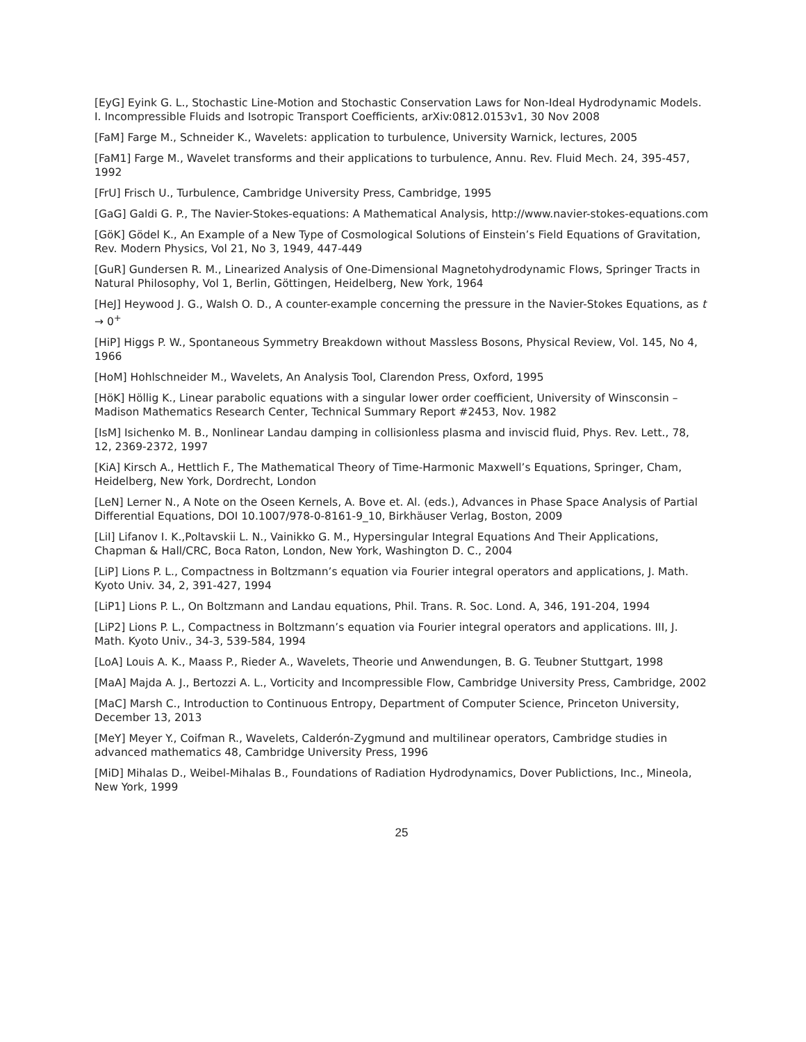[EyG] Eyink G. L., Stochastic Line-Motion and Stochastic Conservation Laws for Non-Ideal Hydrodynamic Models. I. Incompressible Fluids and Isotropic Transport Coefficients, arXiv:0812.0153v1, 30 Nov 2008
[FaM] Farge M., Schneider K., Wavelets: application to turbulence, University Warnick, lectures, 2005
[FaM1] Farge M., Wavelet transforms and their applications to turbulence, Annu. Rev. Fluid Mech. 24, 395-457, 1992
[FrU] Frisch U., Turbulence, Cambridge University Press, Cambridge, 1995
[GaG] Galdi G. P., The Navier-Stokes-equations: A Mathematical Analysis, http://www.navier-stokes-equations.com
[GöK] Gödel K., An Example of a New Type of Cosmological Solutions of Einstein’s Field Equations of Gravitation, Rev. Modern Physics, Vol 21, No 3, 1949, 447-449
[GuR] Gundersen R. M., Linearized Analysis of One-Dimensional Magnetohydrodynamic Flows, Springer Tracts in Natural Philosophy, Vol 1, Berlin, Göttingen, Heidelberg, New York, 1964
[HeJ] Heywood J. G., Walsh O. D., A counter-example concerning the pressure in the Navier-Stokes Equations, as t → 0<sup>+</sup>
[HiP] Higgs P. W., Spontaneous Symmetry Breakdown without Massless Bosons, Physical Review, Vol. 145, No 4, 1966
[HoM] Hohlschneider M., Wavelets, An Analysis Tool, Clarendon Press, Oxford, 1995
[HöK] Höllig K., Linear parabolic equations with a singular lower order coefficient, University of Winsconsin – Madison Mathematics Research Center, Technical Summary Report #2453, Nov. 1982
[IsM] Isichenko M. B., Nonlinear Landau damping in collisionless plasma and inviscid fluid, Phys. Rev. Lett., 78, 12, 2369-2372, 1997
[KiA] Kirsch A., Hettlich F., The Mathematical Theory of Time-Harmonic Maxwell’s Equations, Springer, Cham, Heidelberg, New York, Dordrecht, London
[LeN] Lerner N., A Note on the Oseen Kernels, A. Bove et. Al. (eds.), Advances in Phase Space Analysis of Partial Differential Equations, DOI 10.1007/978-0-8161-9_10, Birkhäuser Verlag, Boston, 2009
[LiI] Lifanov I. K.,Poltavskii L. N., Vainikko G. M., Hypersingular Integral Equations And Their Applications, Chapman & Hall/CRC, Boca Raton, London, New York, Washington D. C., 2004
[LiP] Lions P. L., Compactness in Boltzmann’s equation via Fourier integral operators and applications, J. Math. Kyoto Univ. 34, 2, 391-427, 1994
[LiP1] Lions P. L., On Boltzmann and Landau equations, Phil. Trans. R. Soc. Lond. A, 346, 191-204, 1994
[LiP2] Lions P. L., Compactness in Boltzmann’s equation via Fourier integral operators and applications. III, J. Math. Kyoto Univ., 34-3, 539-584, 1994
[LoA] Louis A. K., Maass P., Rieder A., Wavelets, Theorie und Anwendungen, B. G. Teubner Stuttgart, 1998
[MaA] Majda A. J., Bertozzi A. L., Vorticity and Incompressible Flow, Cambridge University Press, Cambridge, 2002
[MaC] Marsh C., Introduction to Continuous Entropy, Department of Computer Science, Princeton University, December 13, 2013
[MeY] Meyer Y., Coifman R., Wavelets, Calderón-Zygmund and multilinear operators, Cambridge studies in advanced mathematics 48, Cambridge University Press, 1996
[MiD] Mihalas D., Weibel-Mihalas B., Foundations of Radiation Hydrodynamics, Dover Publictions, Inc., Mineola, New York, 1999
25